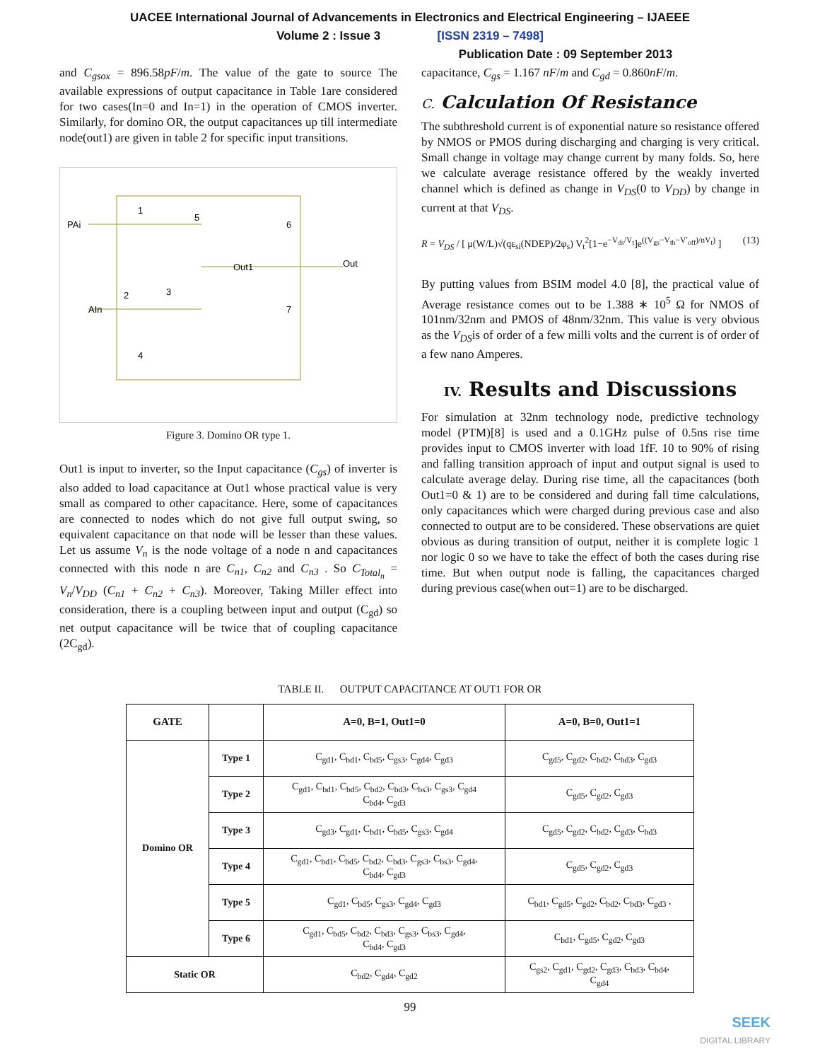UACEE International Journal of Advancements in Electronics and Electrical Engineering – IJAEEE
Volume 2 : Issue 3 [ISSN 2319 – 7498]
Publication Date : 09 September 2013
and C<sub>gsox</sub> = 896.58pF/m. The value of the gate to source The available expressions of output capacitance in Table 1are considered for two cases(In=0 and In=1) in the operation of CMOS inverter. Similarly, for domino OR, the output capacitances up till intermediate node(out1) are given in table 2 for specific input transitions.
PAi
1
5
6
Out1
Out
2
3
AIn
7
4
Figure 3. Domino OR type 1.
Out1 is input to inverter, so the Input capacitance (C<sub>gs</sub>) of inverter is also added to load capacitance at Out1 whose practical value is very small as compared to other capacitance. Here, some of capacitances are connected to nodes which do not give full output swing, so equivalent capacitance on that node will be lesser than these values. Let us assume V<sub>n</sub> is the node voltage of a node n and capacitances connected with this node n are C<sub>n1</sub>, C<sub>n2</sub> and C<sub>n3</sub> . So C<sub>Total<sub>n</sub></sub> = V<sub>n</sub>/V<sub>DD</sub> (C<sub>n1</sub> + C<sub>n2</sub> + C<sub>n3</sub>). Moreover, Taking Miller effect into consideration, there is a coupling between input and output (C<sub>gd</sub>) so net output capacitance will be twice that of coupling capacitance (2C<sub>gd</sub>).
capacitance, C<sub>gs</sub> = 1.167 nF/m and C<sub>gd</sub> = 0.860nF/m.
C. Calculation Of Resistance
The subthreshold current is of exponential nature so resistance offered by NMOS or PMOS during discharging and charging is very critical. Small change in voltage may change current by many folds. So, here we calculate average resistance offered by the weakly inverted channel which is defined as change in V<sub>DS</sub>(0 to V<sub>DD</sub>) by change in current at that V<sub>DS</sub>.
R = V<sub>DS</sub> / [ μ(W/L)√(qε<sub>si</sub>(NDEP)/2φ<sub>s</sub>) V<sub>t</sub><sup>2</sup>[1−e<sup>−V<sub>ds</sub>/V<sub>t</sub></sup>]e<sup>((V<sub>gs</sub>−V<sub>th</sub>−V′<sub>off</sub>)/nV<sub>t</sub>)</sup> ] (13)
By putting values from BSIM model 4.0 [8], the practical value of Average resistance comes out to be 1.388 ∗ 10<sup>5</sup> Ω for NMOS of 101nm/32nm and PMOS of 48nm/32nm. This value is very obvious as the V<sub>DS</sub>is of order of a few milli volts and the current is of order of a few nano Amperes.
IV. Results and Discussions
For simulation at 32nm technology node, predictive technology model (PTM)[8] is used and a 0.1GHz pulse of 0.5ns rise time provides input to CMOS inverter with load 1fF. 10 to 90% of rising and falling transition approach of input and output signal is used to calculate average delay. During rise time, all the capacitances (both Out1=0 & 1) are to be considered and during fall time calculations, only capacitances which were charged during previous case and also connected to output are to be considered. These observations are quiet obvious as during transition of output, neither it is complete logic 1 nor logic 0 so we have to take the effect of both the cases during rise time. But when output node is falling, the capacitances charged during previous case(when out=1) are to be discharged.
TABLE II. OUTPUT CAPACITANCE AT OUT1 FOR OR
| GATE | | A=0, B=1, Out1=0 | A=0, B=0, Out1=1 |
| --- | --- | --- | --- |
| Domino OR | Type 1 | C<sub>gd1</sub>, C<sub>bd1</sub>, C<sub>bd5</sub>, C<sub>gs3</sub>, C<sub>gd4</sub>, C<sub>gd3</sub> | C<sub>gd5</sub>, C<sub>gd2</sub>, C<sub>bd2</sub>, C<sub>bd3</sub>, C<sub>gd3</sub> |
| | Type 2 | C<sub>gd1</sub>, C<sub>bd1</sub>, C<sub>bd5</sub>, C<sub>bd2</sub>, C<sub>bd3</sub>, C<sub>bs3</sub>, C<sub>gs3</sub>, C<sub>gd4</sub> C<sub>bd4</sub>, C<sub>gd3</sub> | C<sub>gd5</sub>, C<sub>gd2</sub>, C<sub>gd3</sub> |
| | Type 3 | C<sub>gd3</sub>, C<sub>gd1</sub>, C<sub>bd1</sub>, C<sub>bd5</sub>, C<sub>gs3</sub>, C<sub>gd4</sub> | C<sub>gd5</sub>, C<sub>gd2</sub>, C<sub>bd2</sub>, C<sub>gd3</sub>, C<sub>bd3</sub> |
| | Type 4 | C<sub>gd1</sub>, C<sub>bd1</sub>, C<sub>bd5</sub>, C<sub>bd2</sub>, C<sub>bd3</sub>, C<sub>gs3</sub>, C<sub>bs3</sub>, C<sub>gd4</sub>, C<sub>bd4</sub>, C<sub>gd3</sub> | C<sub>gd5</sub>, C<sub>gd2</sub>, C<sub>gd3</sub> |
| | Type 5 | C<sub>gd1</sub>, C<sub>bd5</sub>, C<sub>gs3</sub>, C<sub>gd4</sub>, C<sub>gd3</sub> | C<sub>bd1</sub>, C<sub>gd5</sub>, C<sub>gd2</sub>, C<sub>bd2</sub>, C<sub>bd3</sub>, C<sub>gd3</sub> , |
| | Type 6 | C<sub>gd1</sub>, C<sub>bd5</sub>, C<sub>bd2</sub>, C<sub>bd3</sub>, C<sub>gs3</sub>, C<sub>bs3</sub>, C<sub>gd4</sub>, C<sub>bd4</sub>, C<sub>gd3</sub> | C<sub>bd1</sub>, C<sub>gd5</sub>, C<sub>gd2</sub>, C<sub>gd3</sub> |
| Static OR | | C<sub>bd2</sub>, C<sub>gd4</sub>, C<sub>gd2</sub> | C<sub>gs2</sub>, C<sub>gd1</sub>, C<sub>gd2</sub>, C<sub>gd3</sub>, C<sub>bd3</sub>, C<sub>bd4</sub>, C<sub>gd4</sub> |
99
SEEK
DIGITAL LIBRARY